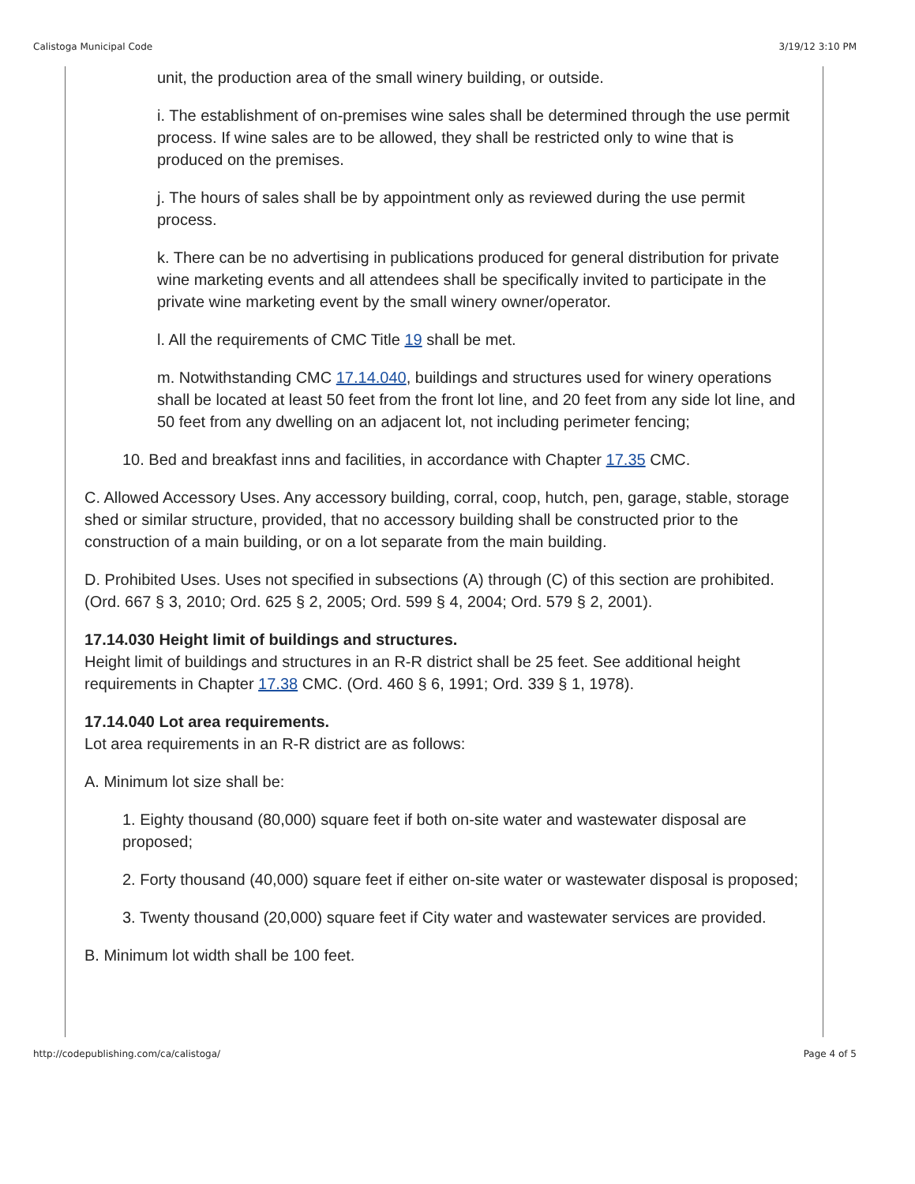Calistoga Municipal Code 3/19/12 3:10 PM
unit, the production area of the small winery building, or outside.
i. The establishment of on-premises wine sales shall be determined through the use permit process. If wine sales are to be allowed, they shall be restricted only to wine that is produced on the premises.
j. The hours of sales shall be by appointment only as reviewed during the use permit process.
k. There can be no advertising in publications produced for general distribution for private wine marketing events and all attendees shall be specifically invited to participate in the private wine marketing event by the small winery owner/operator.
l. All the requirements of CMC Title 19 shall be met.
m. Notwithstanding CMC 17.14.040, buildings and structures used for winery operations shall be located at least 50 feet from the front lot line, and 20 feet from any side lot line, and 50 feet from any dwelling on an adjacent lot, not including perimeter fencing;
10. Bed and breakfast inns and facilities, in accordance with Chapter 17.35 CMC.
C. Allowed Accessory Uses. Any accessory building, corral, coop, hutch, pen, garage, stable, storage shed or similar structure, provided, that no accessory building shall be constructed prior to the construction of a main building, or on a lot separate from the main building.
D. Prohibited Uses. Uses not specified in subsections (A) through (C) of this section are prohibited. (Ord. 667 § 3, 2010; Ord. 625 § 2, 2005; Ord. 599 § 4, 2004; Ord. 579 § 2, 2001).
17.14.030 Height limit of buildings and structures.
Height limit of buildings and structures in an R-R district shall be 25 feet. See additional height requirements in Chapter 17.38 CMC. (Ord. 460 § 6, 1991; Ord. 339 § 1, 1978).
17.14.040 Lot area requirements.
Lot area requirements in an R-R district are as follows:
A. Minimum lot size shall be:
1. Eighty thousand (80,000) square feet if both on-site water and wastewater disposal are proposed;
2. Forty thousand (40,000) square feet if either on-site water or wastewater disposal is proposed;
3. Twenty thousand (20,000) square feet if City water and wastewater services are provided.
B. Minimum lot width shall be 100 feet.
http://codepublishing.com/ca/calistoga/ Page 4 of 5